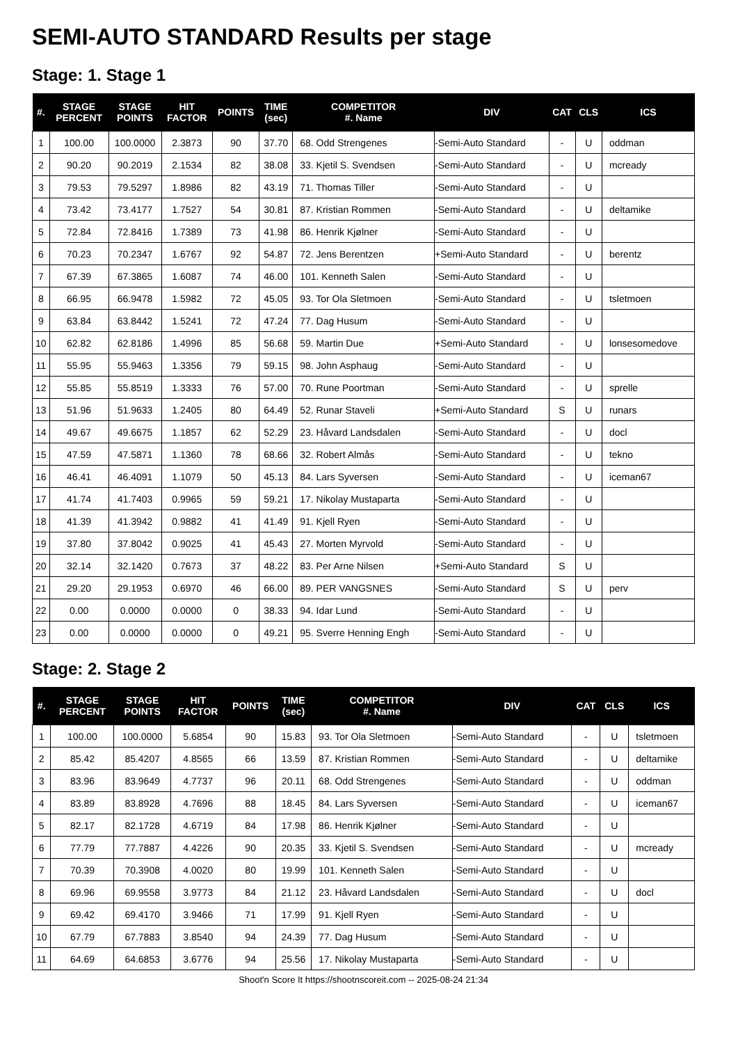SEMI-AUTO STANDARD Results per stage
Stage: 1. Stage 1
| #. | STAGE PERCENT | STAGE POINTS | HIT FACTOR | POINTS | TIME (sec) | COMPETITOR #. Name | DIV | CAT | CLS | ICS |
| --- | --- | --- | --- | --- | --- | --- | --- | --- | --- | --- |
| 1 | 100.00 | 100.0000 | 2.3873 | 90 | 37.70 | 68. Odd Strengenes | -Semi-Auto Standard | - | U | oddman |
| 2 | 90.20 | 90.2019 | 2.1534 | 82 | 38.08 | 33. Kjetil S. Svendsen | -Semi-Auto Standard | - | U | mcready |
| 3 | 79.53 | 79.5297 | 1.8986 | 82 | 43.19 | 71. Thomas Tiller | -Semi-Auto Standard | - | U | |
| 4 | 73.42 | 73.4177 | 1.7527 | 54 | 30.81 | 87. Kristian Rommen | -Semi-Auto Standard | - | U | deltamike |
| 5 | 72.84 | 72.8416 | 1.7389 | 73 | 41.98 | 86. Henrik Kjølner | -Semi-Auto Standard | - | U | |
| 6 | 70.23 | 70.2347 | 1.6767 | 92 | 54.87 | 72. Jens Berentzen | +Semi-Auto Standard | - | U | berentz |
| 7 | 67.39 | 67.3865 | 1.6087 | 74 | 46.00 | 101. Kenneth Salen | -Semi-Auto Standard | - | U | |
| 8 | 66.95 | 66.9478 | 1.5982 | 72 | 45.05 | 93. Tor Ola Sletmoen | -Semi-Auto Standard | - | U | tsletmoen |
| 9 | 63.84 | 63.8442 | 1.5241 | 72 | 47.24 | 77. Dag Husum | -Semi-Auto Standard | - | U | |
| 10 | 62.82 | 62.8186 | 1.4996 | 85 | 56.68 | 59. Martin Due | +Semi-Auto Standard | - | U | lonsesomedove |
| 11 | 55.95 | 55.9463 | 1.3356 | 79 | 59.15 | 98. John Asphaug | -Semi-Auto Standard | - | U | |
| 12 | 55.85 | 55.8519 | 1.3333 | 76 | 57.00 | 70. Rune Poortman | -Semi-Auto Standard | - | U | sprelle |
| 13 | 51.96 | 51.9633 | 1.2405 | 80 | 64.49 | 52. Runar Staveli | +Semi-Auto Standard | S | U | runars |
| 14 | 49.67 | 49.6675 | 1.1857 | 62 | 52.29 | 23. Håvard Landsdalen | -Semi-Auto Standard | - | U | docl |
| 15 | 47.59 | 47.5871 | 1.1360 | 78 | 68.66 | 32. Robert Almås | -Semi-Auto Standard | - | U | tekno |
| 16 | 46.41 | 46.4091 | 1.1079 | 50 | 45.13 | 84. Lars Syversen | -Semi-Auto Standard | - | U | iceman67 |
| 17 | 41.74 | 41.7403 | 0.9965 | 59 | 59.21 | 17. Nikolay Mustaparta | -Semi-Auto Standard | - | U | |
| 18 | 41.39 | 41.3942 | 0.9882 | 41 | 41.49 | 91. Kjell Ryen | -Semi-Auto Standard | - | U | |
| 19 | 37.80 | 37.8042 | 0.9025 | 41 | 45.43 | 27. Morten Myrvold | -Semi-Auto Standard | - | U | |
| 20 | 32.14 | 32.1420 | 0.7673 | 37 | 48.22 | 83. Per Arne Nilsen | +Semi-Auto Standard | S | U | |
| 21 | 29.20 | 29.1953 | 0.6970 | 46 | 66.00 | 89. PER VANGSNES | -Semi-Auto Standard | S | U | perv |
| 22 | 0.00 | 0.0000 | 0.0000 | 0 | 38.33 | 94. Idar Lund | -Semi-Auto Standard | - | U | |
| 23 | 0.00 | 0.0000 | 0.0000 | 0 | 49.21 | 95. Sverre Henning Engh | -Semi-Auto Standard | - | U | |
Stage: 2. Stage 2
| #. | STAGE PERCENT | STAGE POINTS | HIT FACTOR | POINTS | TIME (sec) | COMPETITOR #. Name | DIV | CAT | CLS | ICS |
| --- | --- | --- | --- | --- | --- | --- | --- | --- | --- | --- |
| 1 | 100.00 | 100.0000 | 5.6854 | 90 | 15.83 | 93. Tor Ola Sletmoen | -Semi-Auto Standard | - | U | tsletmoen |
| 2 | 85.42 | 85.4207 | 4.8565 | 66 | 13.59 | 87. Kristian Rommen | -Semi-Auto Standard | - | U | deltamike |
| 3 | 83.96 | 83.9649 | 4.7737 | 96 | 20.11 | 68. Odd Strengenes | -Semi-Auto Standard | - | U | oddman |
| 4 | 83.89 | 83.8928 | 4.7696 | 88 | 18.45 | 84. Lars Syversen | -Semi-Auto Standard | - | U | iceman67 |
| 5 | 82.17 | 82.1728 | 4.6719 | 84 | 17.98 | 86. Henrik Kjølner | -Semi-Auto Standard | - | U | |
| 6 | 77.79 | 77.7887 | 4.4226 | 90 | 20.35 | 33. Kjetil S. Svendsen | -Semi-Auto Standard | - | U | mcready |
| 7 | 70.39 | 70.3908 | 4.0020 | 80 | 19.99 | 101. Kenneth Salen | -Semi-Auto Standard | - | U | |
| 8 | 69.96 | 69.9558 | 3.9773 | 84 | 21.12 | 23. Håvard Landsdalen | -Semi-Auto Standard | - | U | docl |
| 9 | 69.42 | 69.4170 | 3.9466 | 71 | 17.99 | 91. Kjell Ryen | -Semi-Auto Standard | - | U | |
| 10 | 67.79 | 67.7883 | 3.8540 | 94 | 24.39 | 77. Dag Husum | -Semi-Auto Standard | - | U | |
| 11 | 64.69 | 64.6853 | 3.6776 | 94 | 25.56 | 17. Nikolay Mustaparta | -Semi-Auto Standard | - | U | |
Shoot'n Score It https://shootnscoreit.com -- 2025-08-24 21:34